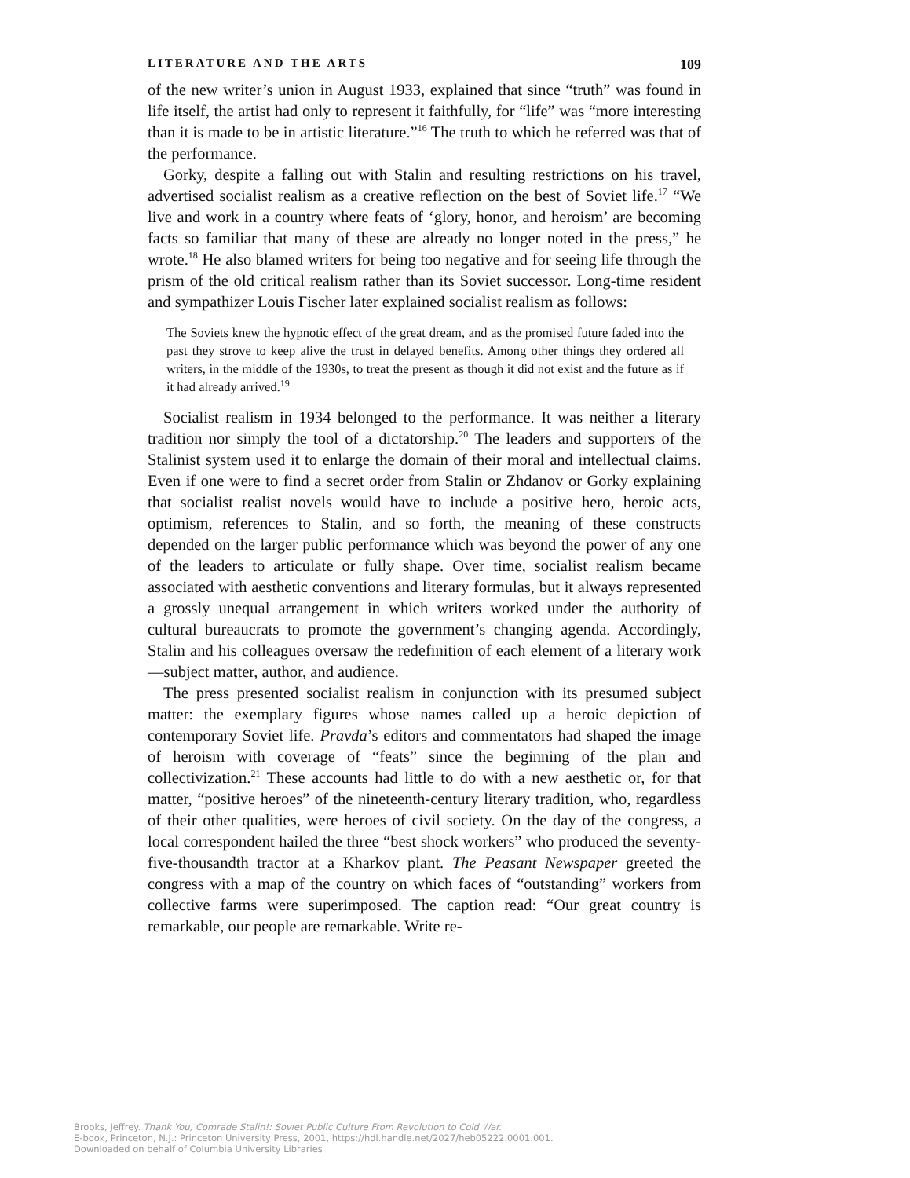LITERATURE AND THE ARTS 109
of the new writer’s union in August 1933, explained that since “truth” was found in life itself, the artist had only to represent it faithfully, for “life” was “more interesting than it is made to be in artistic literature.”<sup>16</sup> The truth to which he referred was that of the performance.
Gorky, despite a falling out with Stalin and resulting restrictions on his travel, advertised socialist realism as a creative reflection on the best of Soviet life.<sup>17</sup> “We live and work in a country where feats of ‘glory, honor, and heroism’ are becoming facts so familiar that many of these are already no longer noted in the press,” he wrote.<sup>18</sup> He also blamed writers for being too negative and for seeing life through the prism of the old critical realism rather than its Soviet successor. Long-time resident and sympathizer Louis Fischer later explained socialist realism as follows:
The Soviets knew the hypnotic effect of the great dream, and as the promised future faded into the past they strove to keep alive the trust in delayed benefits. Among other things they ordered all writers, in the middle of the 1930s, to treat the present as though it did not exist and the future as if it had already arrived.<sup>19</sup>
Socialist realism in 1934 belonged to the performance. It was neither a literary tradition nor simply the tool of a dictatorship.<sup>20</sup> The leaders and supporters of the Stalinist system used it to enlarge the domain of their moral and intellectual claims. Even if one were to find a secret order from Stalin or Zhdanov or Gorky explaining that socialist realist novels would have to include a positive hero, heroic acts, optimism, references to Stalin, and so forth, the meaning of these constructs depended on the larger public performance which was beyond the power of any one of the leaders to articulate or fully shape. Over time, socialist realism became associated with aesthetic conventions and literary formulas, but it always represented a grossly unequal arrangement in which writers worked under the authority of cultural bureaucrats to promote the government’s changing agenda. Accordingly, Stalin and his colleagues oversaw the redefinition of each element of a literary work—subject matter, author, and audience.
The press presented socialist realism in conjunction with its presumed subject matter: the exemplary figures whose names called up a heroic depiction of contemporary Soviet life. Pravda’s editors and commentators had shaped the image of heroism with coverage of “feats” since the beginning of the plan and collectivization.<sup>21</sup> These accounts had little to do with a new aesthetic or, for that matter, “positive heroes” of the nineteenth-century literary tradition, who, regardless of their other qualities, were heroes of civil society. On the day of the congress, a local correspondent hailed the three “best shock workers” who produced the seventy-five-thousandth tractor at a Kharkov plant. The Peasant Newspaper greeted the congress with a map of the country on which faces of “outstanding” workers from collective farms were superimposed. The caption read: “Our great country is remarkable, our people are remarkable. Write re-
Brooks, Jeffrey. Thank You, Comrade Stalin!: Soviet Public Culture From Revolution to Cold War.
E-book, Princeton, N.J.: Princeton University Press, 2001, https://hdl.handle.net/2027/heb05222.0001.001.
Downloaded on behalf of Columbia University Libraries